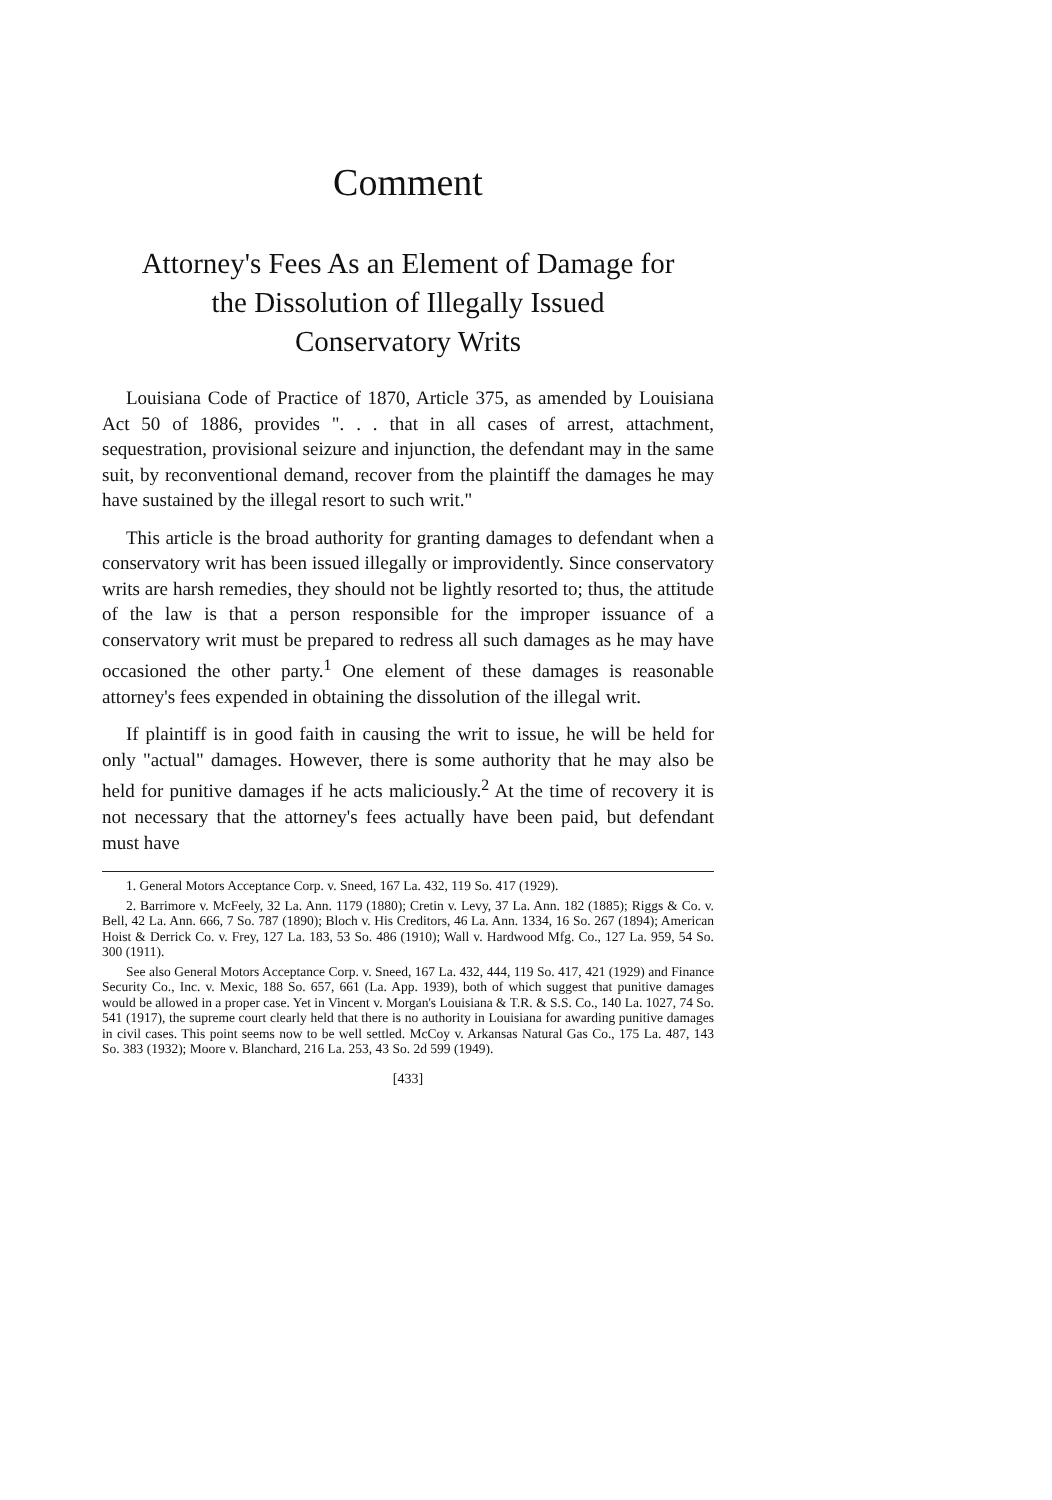Comment
Attorney's Fees As an Element of Damage for
the Dissolution of Illegally Issued
Conservatory Writs
Louisiana Code of Practice of 1870, Article 375, as amended by Louisiana Act 50 of 1886, provides ". . . that in all cases of arrest, attachment, sequestration, provisional seizure and injunction, the defendant may in the same suit, by reconventional demand, recover from the plaintiff the damages he may have sustained by the illegal resort to such writ."
This article is the broad authority for granting damages to defendant when a conservatory writ has been issued illegally or improvidently. Since conservatory writs are harsh remedies, they should not be lightly resorted to; thus, the attitude of the law is that a person responsible for the improper issuance of a conservatory writ must be prepared to redress all such damages as he may have occasioned the other party.<sup>1</sup> One element of these damages is reasonable attorney's fees expended in obtaining the dissolution of the illegal writ.
If plaintiff is in good faith in causing the writ to issue, he will be held for only "actual" damages. However, there is some authority that he may also be held for punitive damages if he acts maliciously.<sup>2</sup> At the time of recovery it is not necessary that the attorney's fees actually have been paid, but defendant must have
1. General Motors Acceptance Corp. v. Sneed, 167 La. 432, 119 So. 417 (1929).
2. Barrimore v. McFeely, 32 La. Ann. 1179 (1880); Cretin v. Levy, 37 La. Ann. 182 (1885); Riggs & Co. v. Bell, 42 La. Ann. 666, 7 So. 787 (1890); Bloch v. His Creditors, 46 La. Ann. 1334, 16 So. 267 (1894); American Hoist & Derrick Co. v. Frey, 127 La. 183, 53 So. 486 (1910); Wall v. Hardwood Mfg. Co., 127 La. 959, 54 So. 300 (1911).
See also General Motors Acceptance Corp. v. Sneed, 167 La. 432, 444, 119 So. 417, 421 (1929) and Finance Security Co., Inc. v. Mexic, 188 So. 657, 661 (La. App. 1939), both of which suggest that punitive damages would be allowed in a proper case. Yet in Vincent v. Morgan's Louisiana & T.R. & S.S. Co., 140 La. 1027, 74 So. 541 (1917), the supreme court clearly held that there is no authority in Louisiana for awarding punitive damages in civil cases. This point seems now to be well settled. McCoy v. Arkansas Natural Gas Co., 175 La. 487, 143 So. 383 (1932); Moore v. Blanchard, 216 La. 253, 43 So. 2d 599 (1949).
[433]